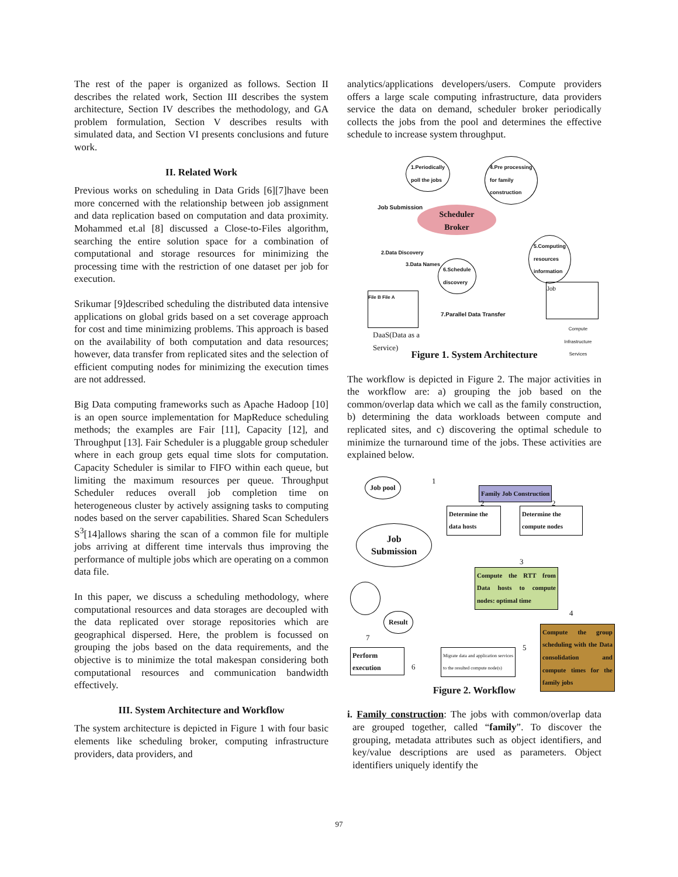The rest of the paper is organized as follows. Section II describes the related work, Section III describes the system architecture, Section IV describes the methodology, and GA problem formulation, Section V describes results with simulated data, and Section VI presents conclusions and future work.
II. Related Work
Previous works on scheduling in Data Grids [6][7]have been more concerned with the relationship between job assignment and data replication based on computation and data proximity. Mohammed et.al [8] discussed a Close-to-Files algorithm, searching the entire solution space for a combination of computational and storage resources for minimizing the processing time with the restriction of one dataset per job for execution.
Srikumar [9]described scheduling the distributed data intensive applications on global grids based on a set coverage approach for cost and time minimizing problems. This approach is based on the availability of both computation and data resources; however, data transfer from replicated sites and the selection of efficient computing nodes for minimizing the execution times are not addressed.
Big Data computing frameworks such as Apache Hadoop [10] is an open source implementation for MapReduce scheduling methods; the examples are Fair [11], Capacity [12], and Throughput [13]. Fair Scheduler is a pluggable group scheduler where in each group gets equal time slots for computation. Capacity Scheduler is similar to FIFO within each queue, but limiting the maximum resources per queue. Throughput Scheduler reduces overall job completion time on heterogeneous cluster by actively assigning tasks to computing nodes based on the server capabilities. Shared Scan Schedulers S<sup>3</sup>[14]allows sharing the scan of a common file for multiple jobs arriving at different time intervals thus improving the performance of multiple jobs which are operating on a common data file.
In this paper, we discuss a scheduling methodology, where computational resources and data storages are decoupled with the data replicated over storage repositories which are geographical dispersed. Here, the problem is focussed on grouping the jobs based on the data requirements, and the objective is to minimize the total makespan considering both computational resources and communication bandwidth effectively.
III. System Architecture and Workflow
The system architecture is depicted in Figure 1 with four basic elements like scheduling broker, computing infrastructure providers, data providers, and
analytics/applications developers/users. Compute providers offers a large scale computing infrastructure, data providers service the data on demand, scheduler broker periodically collects the jobs from the pool and determines the effective schedule to increase system throughput.
1.Periodically
poll the jobs
4.Pre processing
for family
construction
Job Submission
Scheduler
Broker
5.Computing
resources
information
6.Schedule
discovery
2.Data Discovery
3.Data Names
File B File A
7.Parallel Data Transfer
Job
Compute Infrastructure
Services
DaaS(Data as a
Service)
Figure 1. System Architecture
The workflow is depicted in Figure 2. The major activities in the workflow are: a) grouping the job based on the common/overlap data which we call as the family construction, b) determining the data workloads between compute and replicated sites, and c) discovering the optimal schedule to minimize the turnaround time of the jobs. These activities are explained below.
Job pool 1
Family Job Construction
2 2
Determine the
data hosts
Determine the
compute nodes
Job
Submission
3
Compute the RTT from Data hosts to compute nodes: optimal time
4
Result
Compute the group scheduling with the Data consolidation and compute times for the family jobs
7
5
Perform
execution
Migrate data and application services to the resulted compute node(s)
6
Figure 2. Workflow
i. Family construction: The jobs with common/overlap data are grouped together, called “family”. To discover the grouping, metadata attributes such as object identifiers, and key/value descriptions are used as parameters. Object identifiers uniquely identify the
97